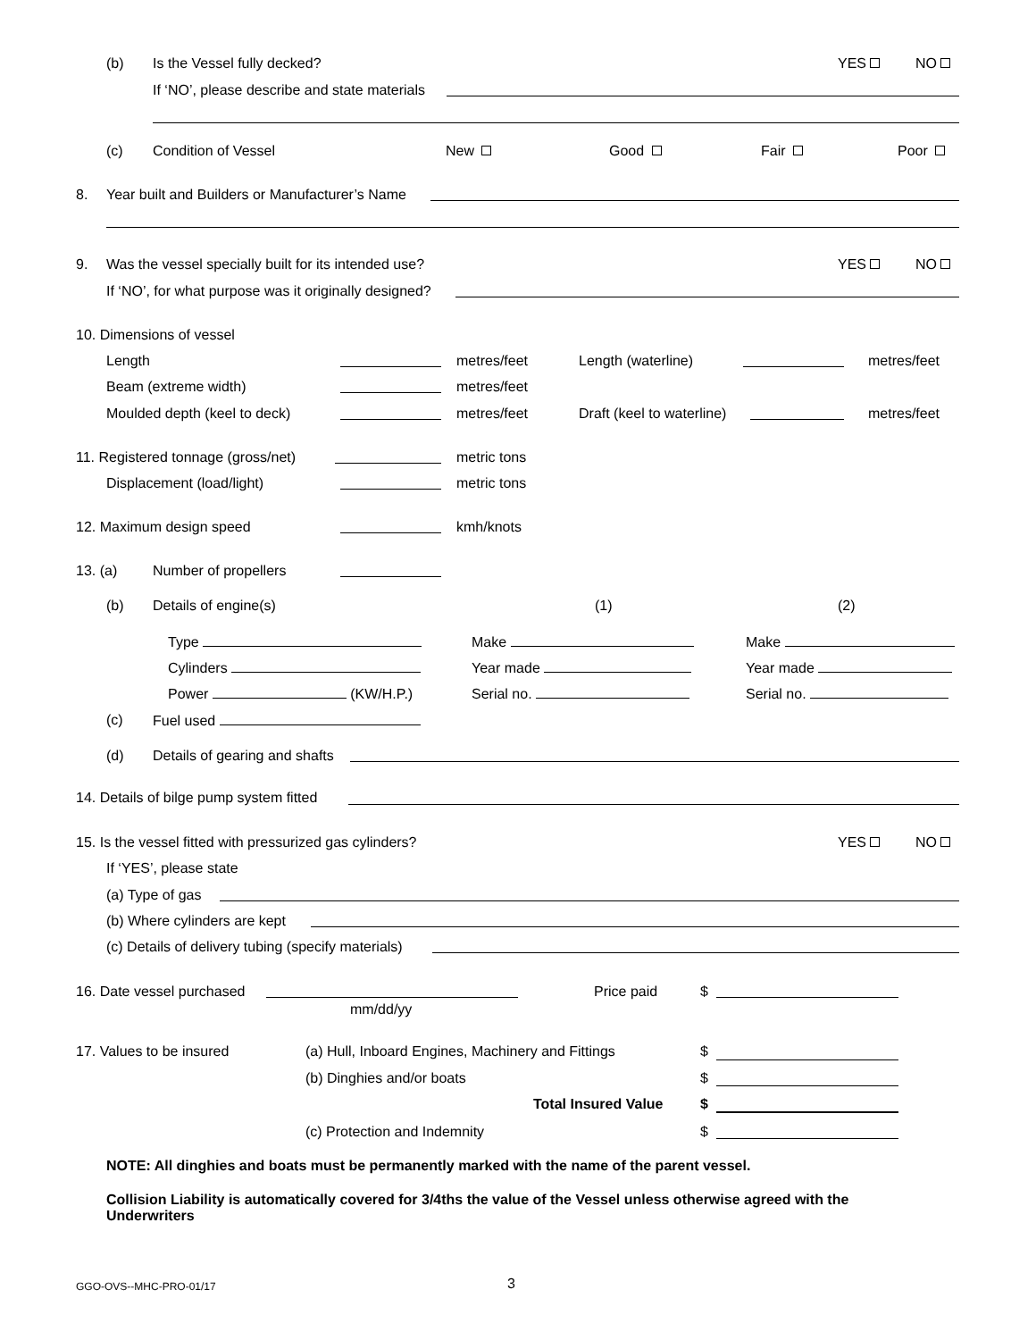(b) Is the Vessel fully decked? YES NO
If ‘NO’, please describe and state materials
(c) Condition of Vessel New Good Fair Poor
8. Year built and Builders or Manufacturer’s Name
9. Was the vessel specially built for its intended use? YES NO
If ‘NO’, for what purpose was it originally designed?
10. Dimensions of vessel
Length metres/feet Length (waterline) metres/feet
Beam (extreme width) metres/feet
Moulded depth (keel to deck) metres/feet Draft (keel to waterline) metres/feet
11. Registered tonnage (gross/net) metric tons
Displacement (load/light) metric tons
12. Maximum design speed kmh/knots
13. (a) Number of propellers
(b) Details of engine(s) (1) (2)
Type Make Make
Cylinders Year made Year made
Power (KW/H.P.) Serial no. Serial no.
(c) Fuel used
(d) Details of gearing and shafts
14. Details of bilge pump system fitted
15. Is the vessel fitted with pressurized gas cylinders? YES NO
If ‘YES’, please state
(a) Type of gas
(b) Where cylinders are kept
(c) Details of delivery tubing (specify materials)
16. Date vessel purchased Price paid $
mm/dd/yy
17. Values to be insured (a) Hull, Inboard Engines, Machinery and Fittings $
(b) Dinghies and/or boats $
Total Insured Value $
(c) Protection and Indemnity $
NOTE: All dinghies and boats must be permanently marked with the name of the parent vessel.
Collision Liability is automatically covered for 3/4ths the value of the Vessel unless otherwise agreed with the Underwriters
GGO-OVS--MHC-PRO-01/17 3